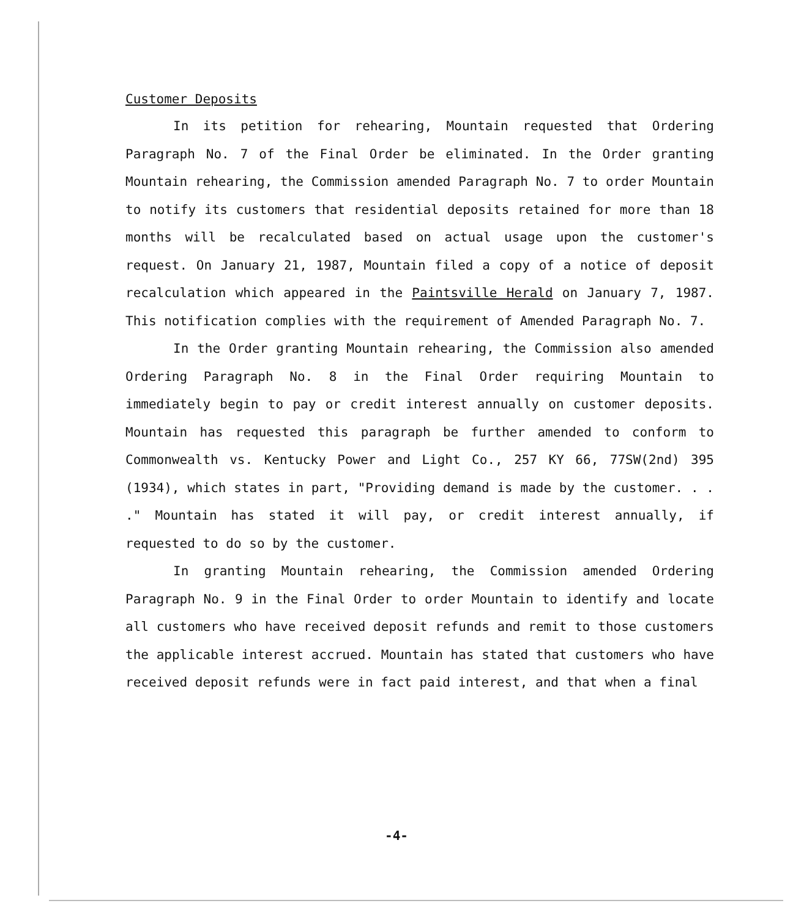Customer Deposits
In its petition for rehearing, Mountain requested that Ordering Paragraph No. 7 of the Final Order be eliminated. In the Order granting Mountain rehearing, the Commission amended Paragraph No. 7 to order Mountain to notify its customers that residential deposits retained for more than 18 months will be recalculated based on actual usage upon the customer's request. On January 21, 1987, Mountain filed a copy of a notice of deposit recalculation which appeared in the Paintsville Herald on January 7, 1987. This notification complies with the requirement of Amended Paragraph No. 7.
In the Order granting Mountain rehearing, the Commission also amended Ordering Paragraph No. 8 in the Final Order requiring Mountain to immediately begin to pay or credit interest annually on customer deposits. Mountain has requested this paragraph be further amended to conform to Commonwealth vs. Kentucky Power and Light Co., 257 KY 66, 77SW(2nd) 395 (1934), which states in part, "Providing demand is made by the customer. . . ." Mountain has stated it will pay, or credit interest annually, if requested to do so by the customer.
In granting Mountain rehearing, the Commission amended Ordering Paragraph No. 9 in the Final Order to order Mountain to identify and locate all customers who have received deposit refunds and remit to those customers the applicable interest accrued. Mountain has stated that customers who have received deposit refunds were in fact paid interest, and that when a final
-4-